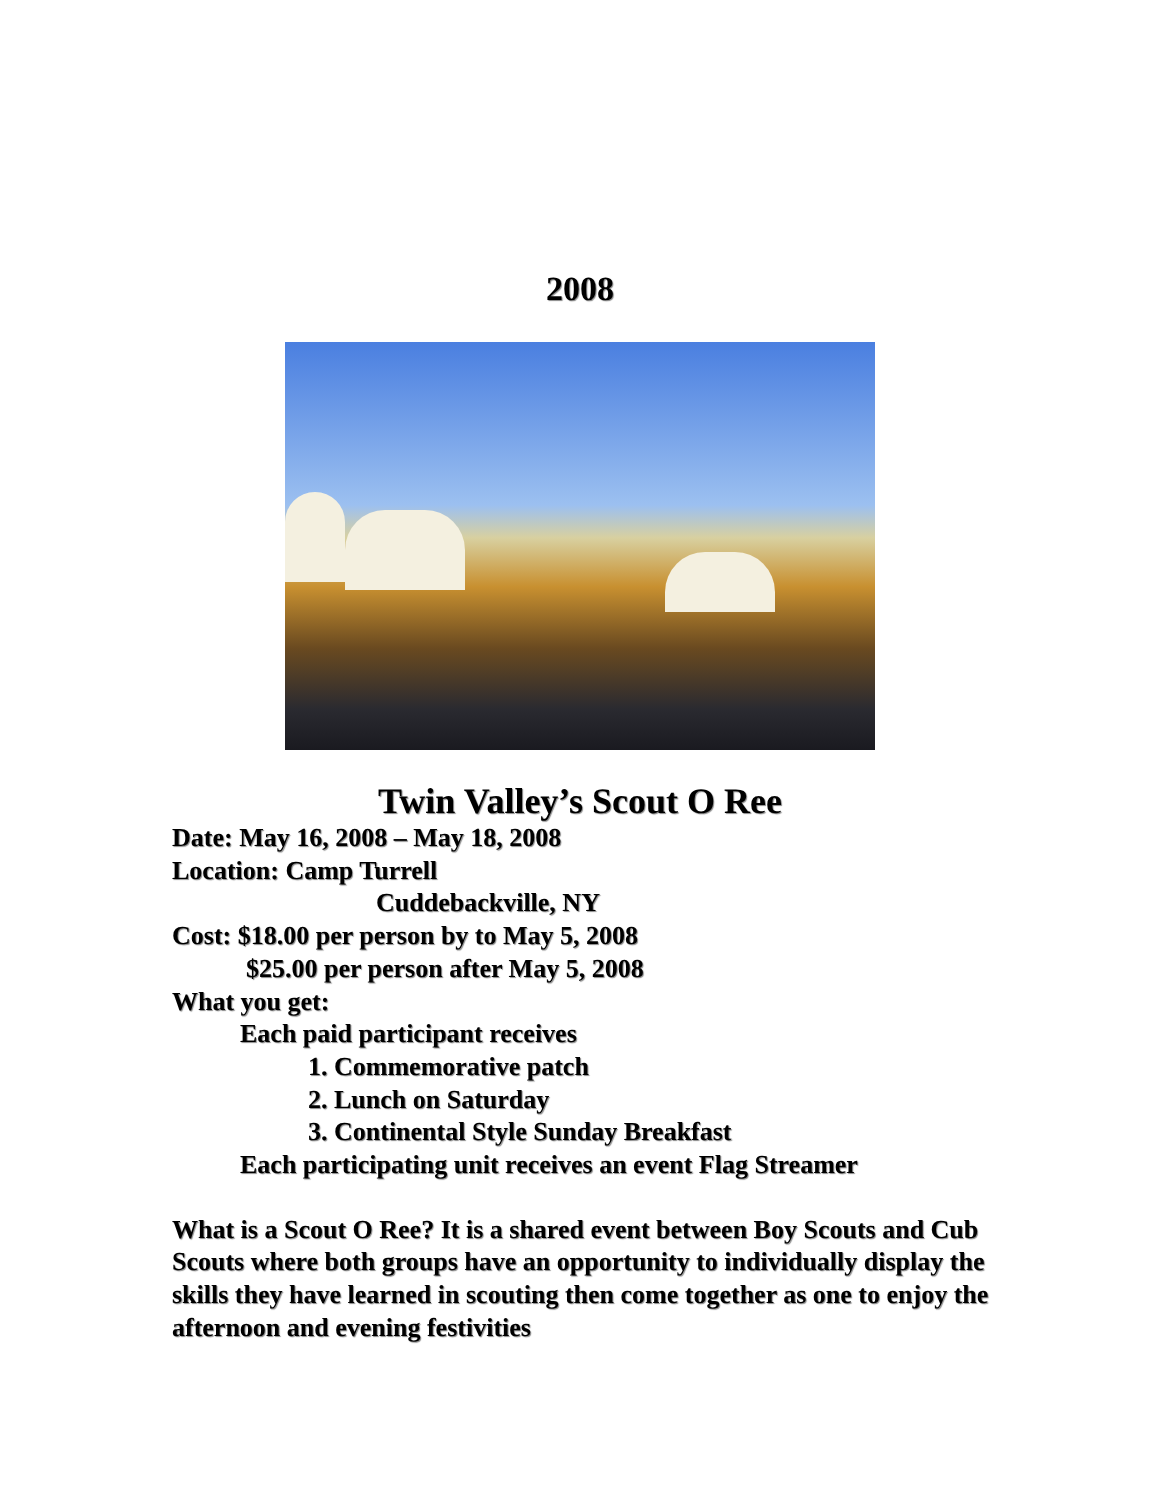2008
Twin Valley’s Scout O Ree
Date: May 16, 2008 – May 18, 2008
Location: Camp Turrell
Cuddebackville, NY
Cost: $18.00 per person by to May 5, 2008
$25.00 per person after May 5, 2008
What you get:
Each paid participant receives
1. Commemorative patch
2. Lunch on Saturday
3. Continental Style Sunday Breakfast
Each participating unit receives an event Flag Streamer
What is a Scout O Ree? It is a shared event between Boy Scouts and Cub Scouts where both groups have an opportunity to individually display the skills they have learned in scouting then come together as one to enjoy the afternoon and evening festivities